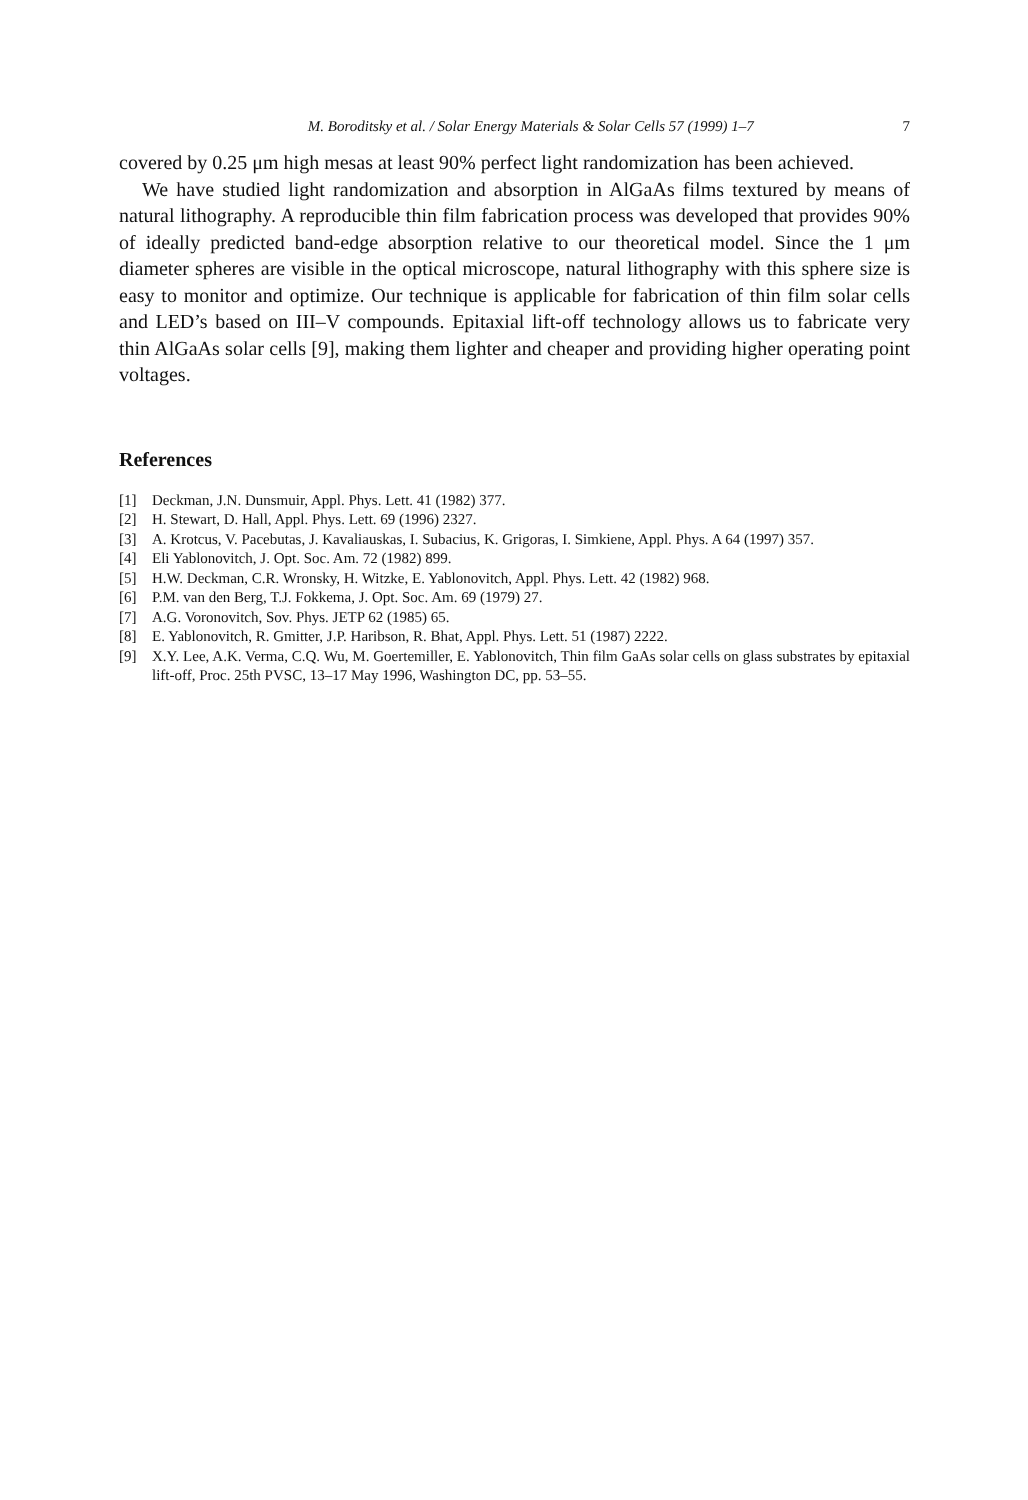M. Boroditsky et al. / Solar Energy Materials & Solar Cells 57 (1999) 1–7 7
covered by 0.25 μm high mesas at least 90% perfect light randomization has been achieved.
We have studied light randomization and absorption in AlGaAs films textured by means of natural lithography. A reproducible thin film fabrication process was developed that provides 90% of ideally predicted band-edge absorption relative to our theoretical model. Since the 1 μm diameter spheres are visible in the optical microscope, natural lithography with this sphere size is easy to monitor and optimize. Our technique is applicable for fabrication of thin film solar cells and LED’s based on III–V compounds. Epitaxial lift-off technology allows us to fabricate very thin AlGaAs solar cells [9], making them lighter and cheaper and providing higher operating point voltages.
References
[1] Deckman, J.N. Dunsmuir, Appl. Phys. Lett. 41 (1982) 377.
[2] H. Stewart, D. Hall, Appl. Phys. Lett. 69 (1996) 2327.
[3] A. Krotcus, V. Pacebutas, J. Kavaliauskas, I. Subacius, K. Grigoras, I. Simkiene, Appl. Phys. A 64 (1997) 357.
[4] Eli Yablonovitch, J. Opt. Soc. Am. 72 (1982) 899.
[5] H.W. Deckman, C.R. Wronsky, H. Witzke, E. Yablonovitch, Appl. Phys. Lett. 42 (1982) 968.
[6] P.M. van den Berg, T.J. Fokkema, J. Opt. Soc. Am. 69 (1979) 27.
[7] A.G. Voronovitch, Sov. Phys. JETP 62 (1985) 65.
[8] E. Yablonovitch, R. Gmitter, J.P. Haribson, R. Bhat, Appl. Phys. Lett. 51 (1987) 2222.
[9] X.Y. Lee, A.K. Verma, C.Q. Wu, M. Goertemiller, E. Yablonovitch, Thin film GaAs solar cells on glass substrates by epitaxial lift-off, Proc. 25th PVSC, 13–17 May 1996, Washington DC, pp. 53–55.